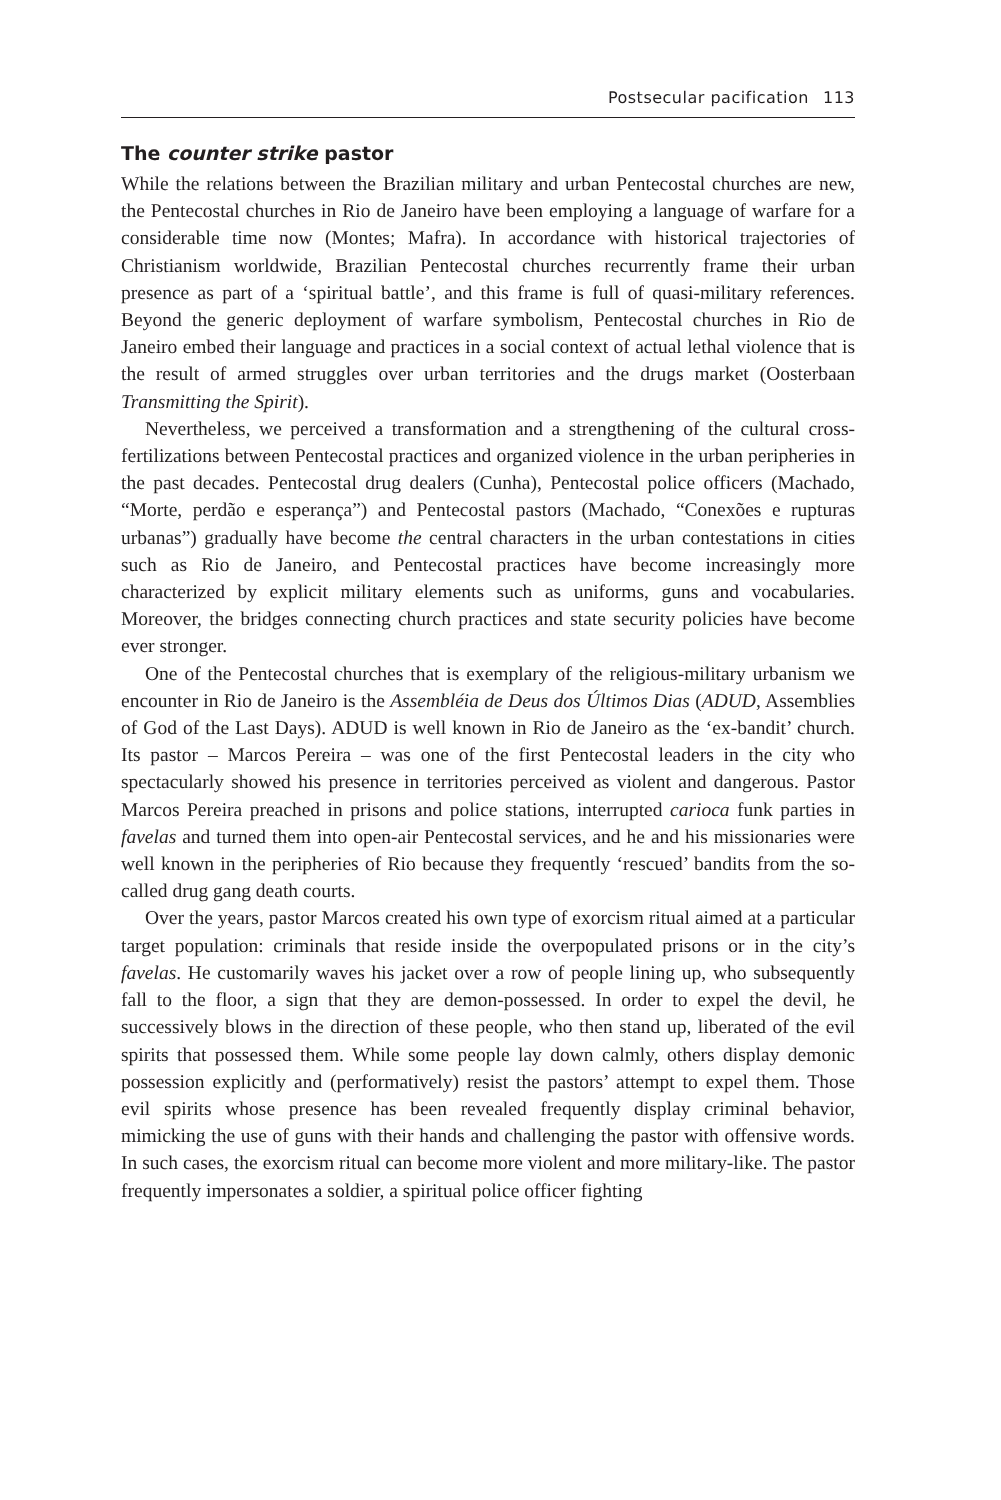Postsecular pacification 113
The counter strike pastor
While the relations between the Brazilian military and urban Pentecostal churches are new, the Pentecostal churches in Rio de Janeiro have been employing a language of warfare for a considerable time now (Montes; Mafra). In accordance with historical trajectories of Christianism worldwide, Brazilian Pentecostal churches recurrently frame their urban presence as part of a ‘spiritual battle’, and this frame is full of quasi-military references. Beyond the generic deployment of warfare symbolism, Pentecostal churches in Rio de Janeiro embed their language and practices in a social context of actual lethal violence that is the result of armed struggles over urban territories and the drugs market (Oosterbaan Transmitting the Spirit).
Nevertheless, we perceived a transformation and a strengthening of the cultural cross-fertilizations between Pentecostal practices and organized violence in the urban peripheries in the past decades. Pentecostal drug dealers (Cunha), Pentecostal police officers (Machado, “Morte, perdão e esperança”) and Pentecostal pastors (Machado, “Conexões e rupturas urbanas”) gradually have become the central characters in the urban contestations in cities such as Rio de Janeiro, and Pentecostal practices have become increasingly more characterized by explicit military elements such as uniforms, guns and vocabularies. Moreover, the bridges connecting church practices and state security policies have become ever stronger.
One of the Pentecostal churches that is exemplary of the religious-military urbanism we encounter in Rio de Janeiro is the Assembléia de Deus dos Últimos Dias (ADUD, Assemblies of God of the Last Days). ADUD is well known in Rio de Janeiro as the ‘ex-bandit’ church. Its pastor – Marcos Pereira – was one of the first Pentecostal leaders in the city who spectacularly showed his presence in territories perceived as violent and dangerous. Pastor Marcos Pereira preached in prisons and police stations, interrupted carioca funk parties in favelas and turned them into open-air Pentecostal services, and he and his missionaries were well known in the peripheries of Rio because they frequently ‘rescued’ bandits from the so-called drug gang death courts.
Over the years, pastor Marcos created his own type of exorcism ritual aimed at a particular target population: criminals that reside inside the overpopulated prisons or in the city’s favelas. He customarily waves his jacket over a row of people lining up, who subsequently fall to the floor, a sign that they are demon-possessed. In order to expel the devil, he successively blows in the direction of these people, who then stand up, liberated of the evil spirits that possessed them. While some people lay down calmly, others display demonic possession explicitly and (performatively) resist the pastors’ attempt to expel them. Those evil spirits whose presence has been revealed frequently display criminal behavior, mimicking the use of guns with their hands and challenging the pastor with offensive words. In such cases, the exorcism ritual can become more violent and more military-like. The pastor frequently impersonates a soldier, a spiritual police officer fighting